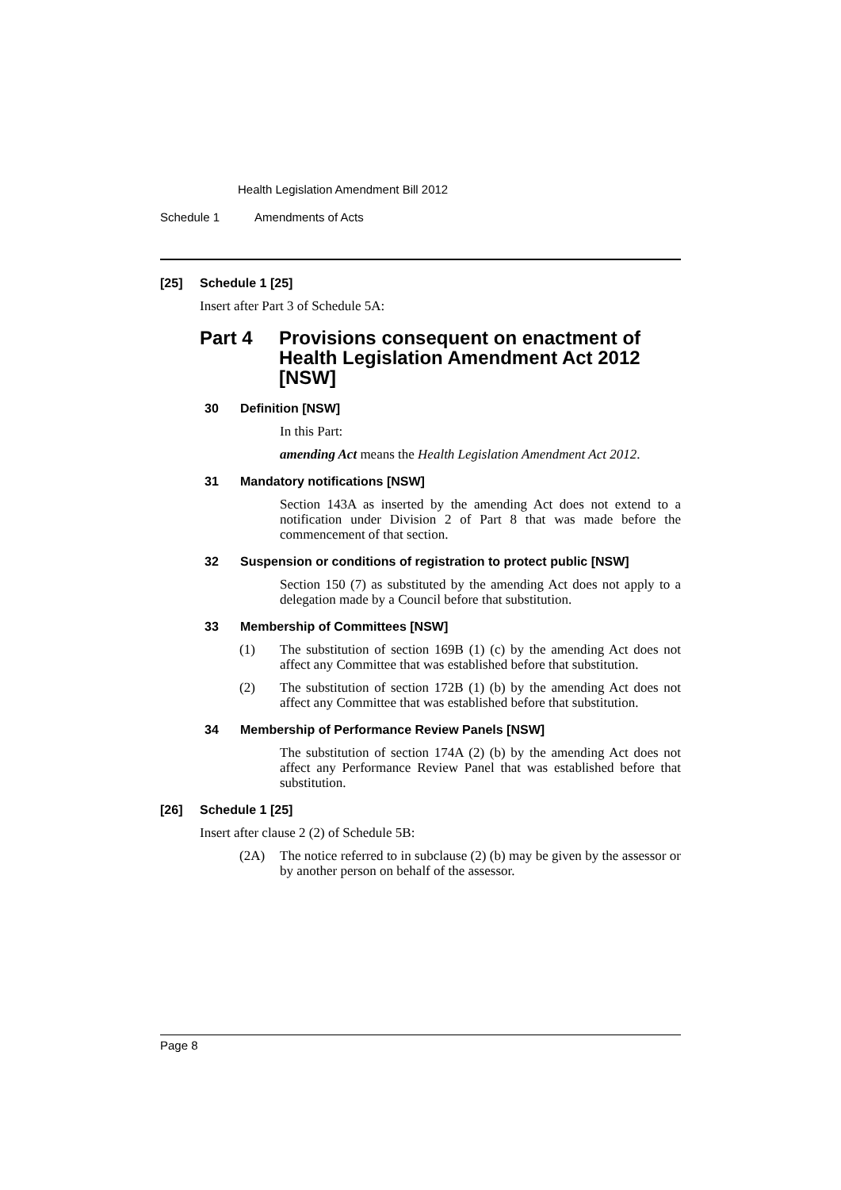Health Legislation Amendment Bill 2012
Schedule 1 Amendments of Acts
[25] Schedule 1 [25]
Insert after Part 3 of Schedule 5A:
Part 4 Provisions consequent on enactment of Health Legislation Amendment Act 2012 [NSW]
30 Definition [NSW]
In this Part:
amending Act means the Health Legislation Amendment Act 2012.
31 Mandatory notifications [NSW]
Section 143A as inserted by the amending Act does not extend to a notification under Division 2 of Part 8 that was made before the commencement of that section.
32 Suspension or conditions of registration to protect public [NSW]
Section 150 (7) as substituted by the amending Act does not apply to a delegation made by a Council before that substitution.
33 Membership of Committees [NSW]
(1)
The substitution of section 169B (1) (c) by the amending Act does not affect any Committee that was established before that substitution.
(2)
The substitution of section 172B (1) (b) by the amending Act does not affect any Committee that was established before that substitution.
34 Membership of Performance Review Panels [NSW]
The substitution of section 174A (2) (b) by the amending Act does not affect any Performance Review Panel that was established before that substitution.
[26] Schedule 1 [25]
Insert after clause 2 (2) of Schedule 5B:
(2A)
The notice referred to in subclause (2) (b) may be given by the assessor or by another person on behalf of the assessor.
Page 8